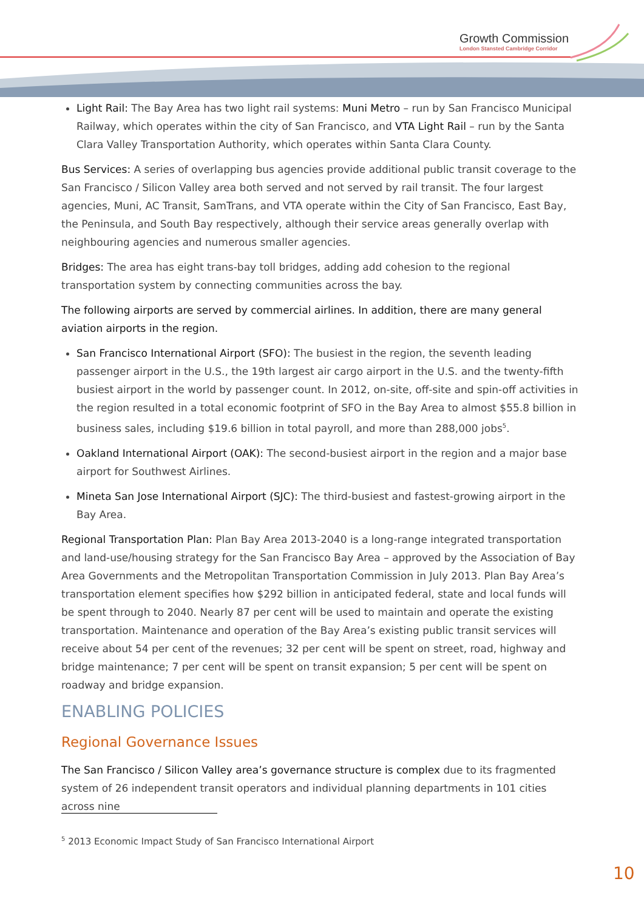Growth Commission
London Stansted Cambridge Corridor
Light Rail: The Bay Area has two light rail systems: Muni Metro – run by San Francisco Municipal Railway, which operates within the city of San Francisco, and VTA Light Rail – run by the Santa Clara Valley Transportation Authority, which operates within Santa Clara County.
Bus Services: A series of overlapping bus agencies provide additional public transit coverage to the San Francisco / Silicon Valley area both served and not served by rail transit. The four largest agencies, Muni, AC Transit, SamTrans, and VTA operate within the City of San Francisco, East Bay, the Peninsula, and South Bay respectively, although their service areas generally overlap with neighbouring agencies and numerous smaller agencies.
Bridges: The area has eight trans-bay toll bridges, adding add cohesion to the regional transportation system by connecting communities across the bay.
The following airports are served by commercial airlines. In addition, there are many general aviation airports in the region.
San Francisco International Airport (SFO): The busiest in the region, the seventh leading passenger airport in the U.S., the 19th largest air cargo airport in the U.S. and the twenty-fifth busiest airport in the world by passenger count. In 2012, on-site, off-site and spin-off activities in the region resulted in a total economic footprint of SFO in the Bay Area to almost $55.8 billion in business sales, including $19.6 billion in total payroll, and more than 288,000 jobs<sup>5</sup>.
Oakland International Airport (OAK): The second-busiest airport in the region and a major base airport for Southwest Airlines.
Mineta San Jose International Airport (SJC): The third-busiest and fastest-growing airport in the Bay Area.
Regional Transportation Plan: Plan Bay Area 2013-2040 is a long-range integrated transportation and land-use/housing strategy for the San Francisco Bay Area – approved by the Association of Bay Area Governments and the Metropolitan Transportation Commission in July 2013. Plan Bay Area’s transportation element specifies how $292 billion in anticipated federal, state and local funds will be spent through to 2040. Nearly 87 per cent will be used to maintain and operate the existing transportation. Maintenance and operation of the Bay Area’s existing public transit services will receive about 54 per cent of the revenues; 32 per cent will be spent on street, road, highway and bridge maintenance; 7 per cent will be spent on transit expansion; 5 per cent will be spent on roadway and bridge expansion.
ENABLING POLICIES
Regional Governance Issues
The San Francisco / Silicon Valley area’s governance structure is complex due to its fragmented system of 26 independent transit operators and individual planning departments in 101 cities across nine
<sup>5</sup> 2013 Economic Impact Study of San Francisco International Airport
10